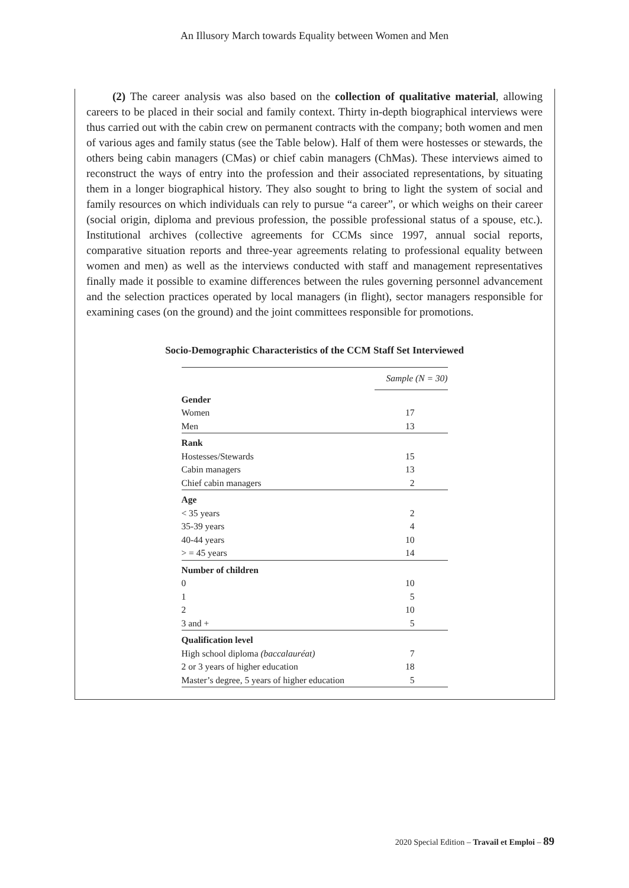An Illusory March towards Equality between Women and Men
(2) The career analysis was also based on the collection of qualitative material, allowing careers to be placed in their social and family context. Thirty in-depth biographical interviews were thus carried out with the cabin crew on permanent contracts with the company; both women and men of various ages and family status (see the Table below). Half of them were hostesses or stewards, the others being cabin managers (CMas) or chief cabin managers (ChMas). These interviews aimed to reconstruct the ways of entry into the profession and their associated representations, by situating them in a longer biographical history. They also sought to bring to light the system of social and family resources on which individuals can rely to pursue “a career”, or which weighs on their career (social origin, diploma and previous profession, the possible professional status of a spouse, etc.). Institutional archives (collective agreements for CCMs since 1997, annual social reports, comparative situation reports and three-year agreements relating to professional equality between women and men) as well as the interviews conducted with staff and management representatives finally made it possible to examine differences between the rules governing personnel advancement and the selection practices operated by local managers (in flight), sector managers responsible for examining cases (on the ground) and the joint committees responsible for promotions.
Socio-Demographic Characteristics of the CCM Staff Set Interviewed
| | Sample (N = 30) |
| --- | --- |
| Gender | |
| Women | 17 |
| Men | 13 |
| Rank | |
| Hostesses/Stewards | 15 |
| Cabin managers | 13 |
| Chief cabin managers | 2 |
| Age | |
| < 35 years | 2 |
| 35-39 years | 4 |
| 40-44 years | 10 |
| > = 45 years | 14 |
| Number of children | |
| 0 | 10 |
| 1 | 5 |
| 2 | 10 |
| 3 and + | 5 |
| Qualification level | |
| High school diploma (baccalauréat) | 7 |
| 2 or 3 years of higher education | 18 |
| Master’s degree, 5 years of higher education | 5 |
2020 Special Edition – Travail et Emploi – 89